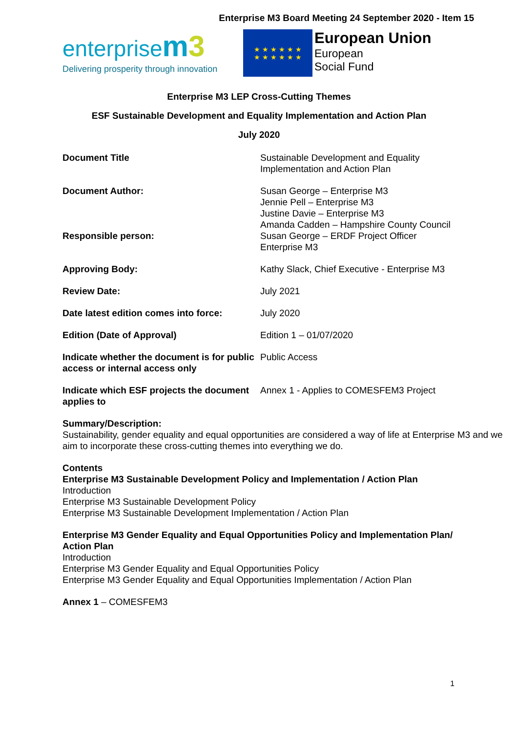Enterprise M3 Board Meeting 24 September 2020 - Item 15
enterprisem 3
Delivering prosperity through innovation
★ ★ ★ ★ ★ ★
★ ★ ★ ★ ★ ★
European Union
European
Social Fund
Enterprise M3 LEP Cross-Cutting Themes
ESF Sustainable Development and Equality Implementation and Action Plan
July 2020
| Document Title | Sustainable Development and Equality Implementation and Action Plan |
| Document Author: | Susan George – Enterprise M3 Jennie Pell – Enterprise M3 Justine Davie – Enterprise M3 Amanda Cadden – Hampshire County Council |
| Responsible person: | Susan George – ERDF Project Officer Enterprise M3 |
| Approving Body: | Kathy Slack, Chief Executive - Enterprise M3 |
| Review Date: | July 2021 |
| Date latest edition comes into force: | July 2020 |
| Edition (Date of Approval) | Edition 1 – 01/07/2020 |
| Indicate whether the document is for public access or internal access only | Public Access |
| Indicate which ESF projects the document applies to | Annex 1 - Applies to COMESFEM3 Project |
Summary/Description:
Sustainability, gender equality and equal opportunities are considered a way of life at Enterprise M3 and we aim to incorporate these cross-cutting themes into everything we do.
Contents
Enterprise M3 Sustainable Development Policy and Implementation / Action Plan
Introduction
Enterprise M3 Sustainable Development Policy
Enterprise M3 Sustainable Development Implementation / Action Plan
Enterprise M3 Gender Equality and Equal Opportunities Policy and Implementation Plan/ Action Plan
Introduction
Enterprise M3 Gender Equality and Equal Opportunities Policy
Enterprise M3 Gender Equality and Equal Opportunities Implementation / Action Plan
Annex 1 – COMESFEM3
1